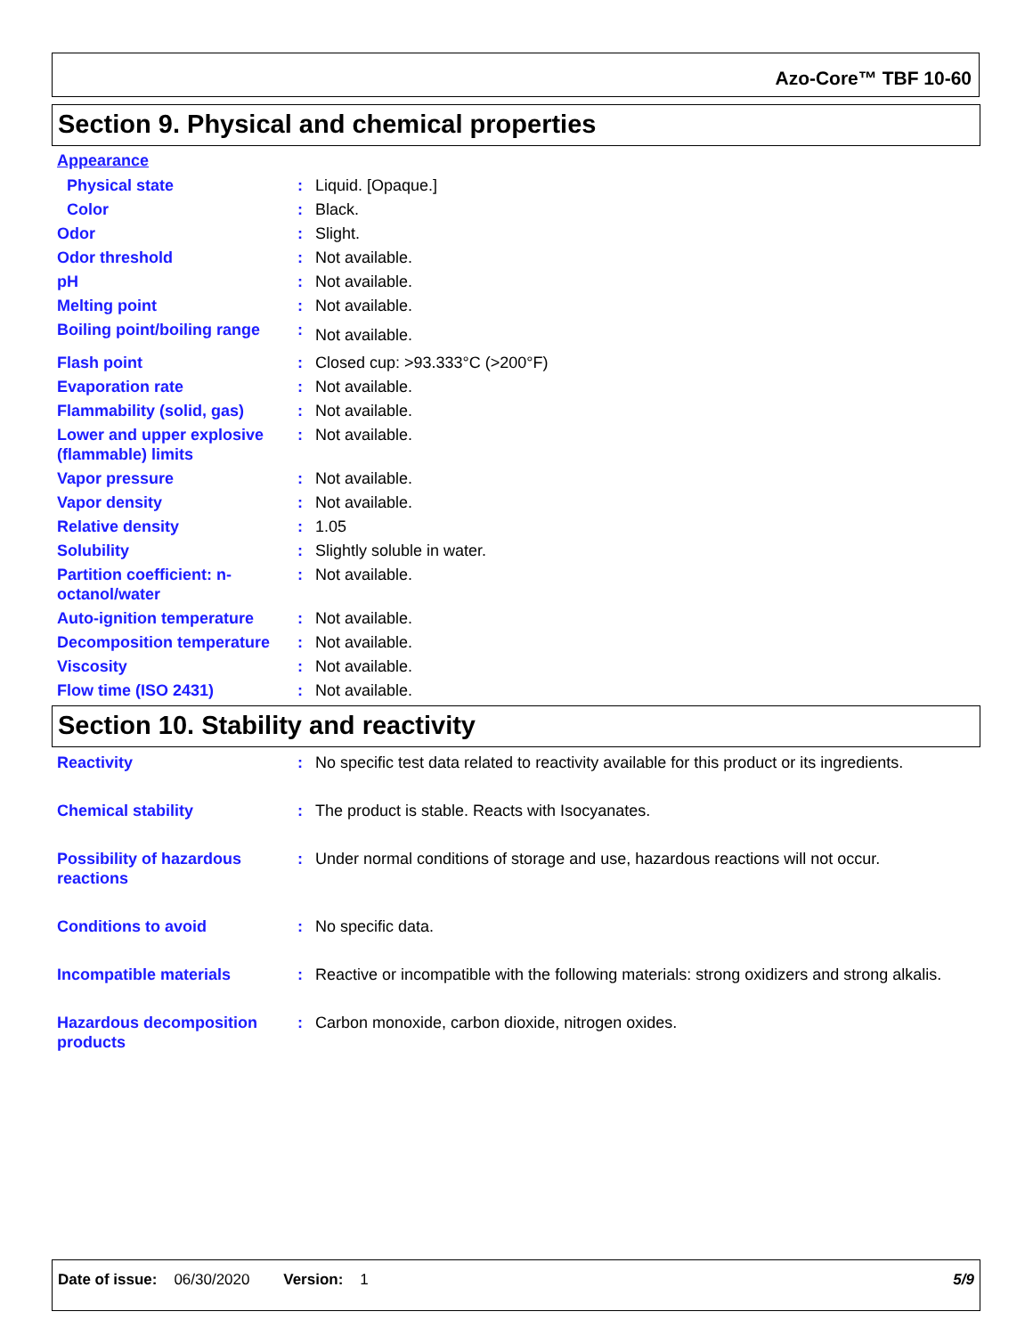Azo-Core™ TBF 10-60
Section 9. Physical and chemical properties
Appearance
Physical state : Liquid. [Opaque.]
Color : Black.
Odor : Slight.
Odor threshold : Not available.
pH : Not available.
Melting point : Not available.
Boiling point/boiling range
:
Not available.
Flash point : Closed cup: >93.333°C (>200°F)
Evaporation rate : Not available.
Flammability (solid, gas) : Not available.
Lower and upper explosive (flammable) limits
: Not available.
Vapor pressure : Not available.
Vapor density : Not available.
Relative density : 1.05
Solubility : Slightly soluble in water.
Partition coefficient: n-octanol/water
: Not available.
Auto-ignition temperature : Not available.
Decomposition temperature : Not available.
Viscosity : Not available.
Flow time (ISO 2431) : Not available.
Section 10. Stability and reactivity
Reactivity : No specific test data related to reactivity available for this product or its ingredients.
Chemical stability : The product is stable. Reacts with Isocyanates.
Possibility of hazardous reactions
: Under normal conditions of storage and use, hazardous reactions will not occur.
Conditions to avoid : No specific data.
Incompatible materials : Reactive or incompatible with the following materials: strong oxidizers and strong alkalis.
Hazardous decomposition products
: Carbon monoxide, carbon dioxide, nitrogen oxides.
Date of issue: 06/30/2020 Version: 1 5/9